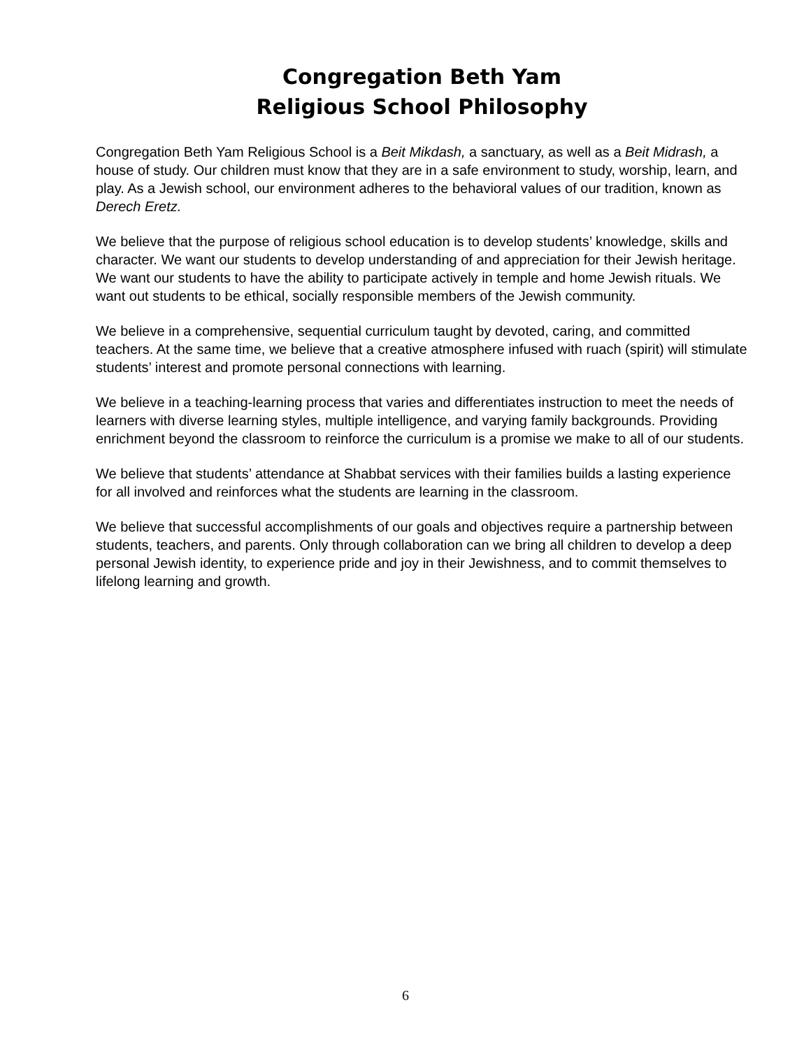Congregation Beth Yam
Religious School Philosophy
Congregation Beth Yam Religious School is a Beit Mikdash, a sanctuary, as well as a Beit Midrash, a house of study. Our children must know that they are in a safe environment to study, worship, learn, and play. As a Jewish school, our environment adheres to the behavioral values of our tradition, known as Derech Eretz.
We believe that the purpose of religious school education is to develop students’ knowledge, skills and character. We want our students to develop understanding of and appreciation for their Jewish heritage. We want our students to have the ability to participate actively in temple and home Jewish rituals. We want out students to be ethical, socially responsible members of the Jewish community.
We believe in a comprehensive, sequential curriculum taught by devoted, caring, and committed teachers. At the same time, we believe that a creative atmosphere infused with ruach (spirit) will stimulate students’ interest and promote personal connections with learning.
We believe in a teaching-learning process that varies and differentiates instruction to meet the needs of learners with diverse learning styles, multiple intelligence, and varying family backgrounds. Providing enrichment beyond the classroom to reinforce the curriculum is a promise we make to all of our students.
We believe that students’ attendance at Shabbat services with their families builds a lasting experience for all involved and reinforces what the students are learning in the classroom.
We believe that successful accomplishments of our goals and objectives require a partnership between students, teachers, and parents. Only through collaboration can we bring all children to develop a deep personal Jewish identity, to experience pride and joy in their Jewishness, and to commit themselves to lifelong learning and growth.
6